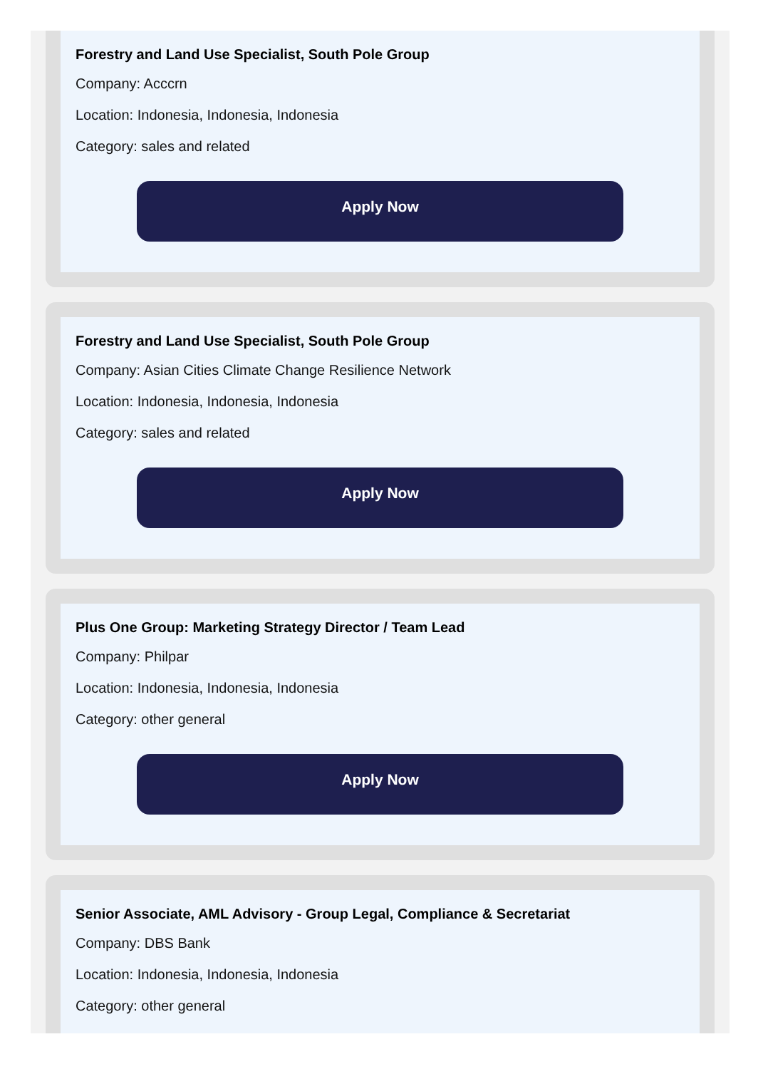Forestry and Land Use Specialist, South Pole Group
Company: Acccrn
Location: Indonesia, Indonesia, Indonesia
Category: sales and related
Apply Now
Forestry and Land Use Specialist, South Pole Group
Company: Asian Cities Climate Change Resilience Network
Location: Indonesia, Indonesia, Indonesia
Category: sales and related
Apply Now
Plus One Group: Marketing Strategy Director / Team Lead
Company: Philpar
Location: Indonesia, Indonesia, Indonesia
Category: other general
Apply Now
Senior Associate, AML Advisory - Group Legal, Compliance & Secretariat
Company: DBS Bank
Location: Indonesia, Indonesia, Indonesia
Category: other general